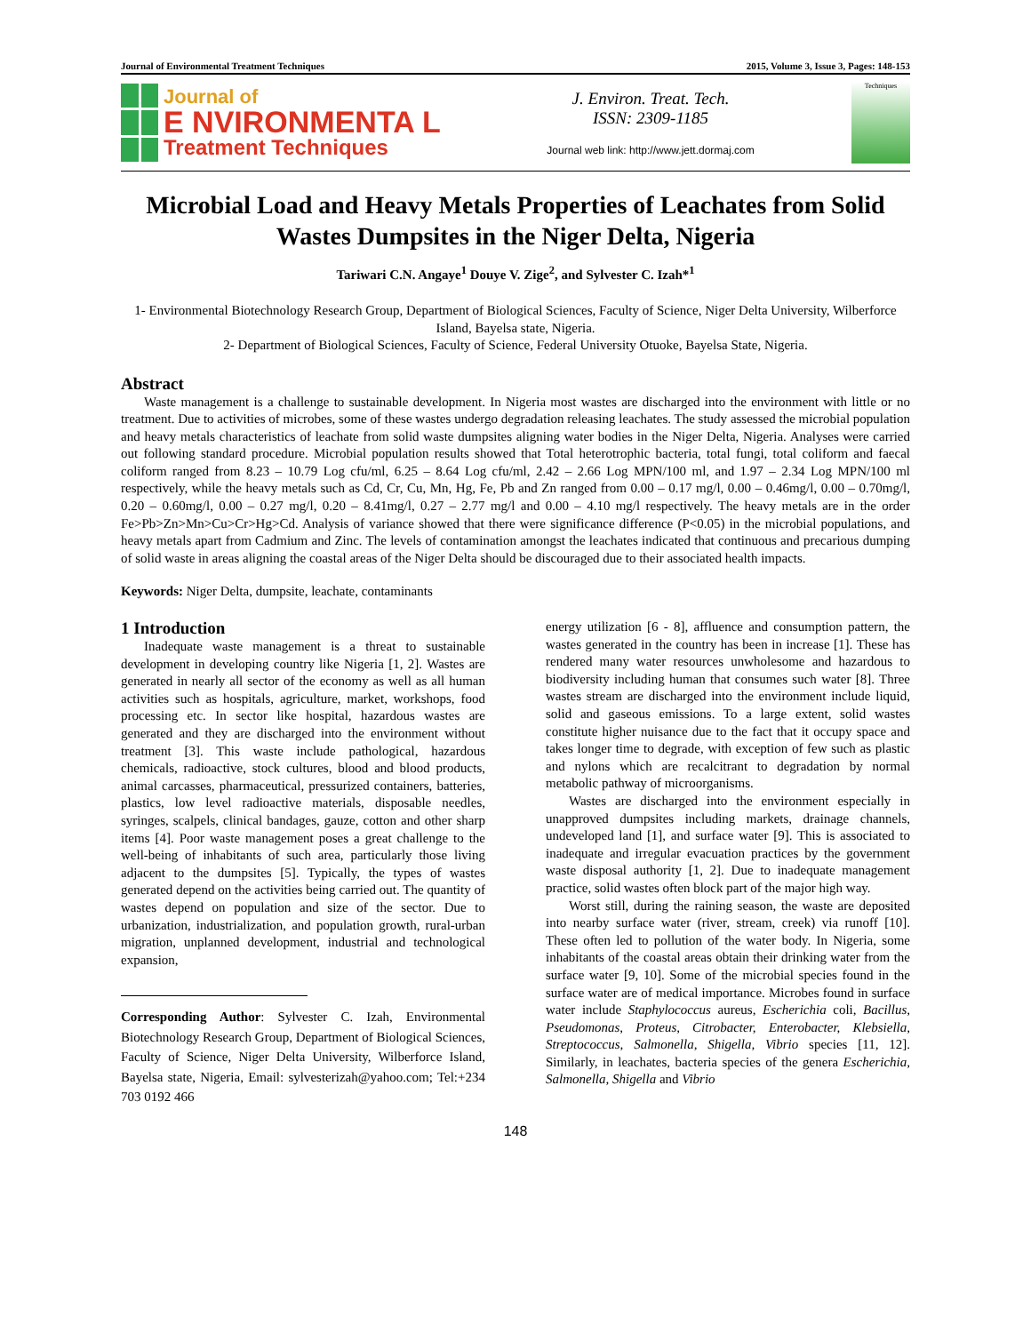Journal of Environmental Treatment Techniques 2015, Volume 3, Issue 3, Pages: 148-153
Journal of
E NVIRONMENTA L
Treatment Techniques
J. Environ. Treat. Tech.
ISSN: 2309-1185
Journal web link: http://www.jett.dormaj.com
Techniques
Microbial Load and Heavy Metals Properties of Leachates from Solid Wastes Dumpsites in the Niger Delta, Nigeria
Tariwari C.N. Angaye<sup>1</sup> Douye V. Zige<sup>2</sup>, and Sylvester C. Izah*<sup>1</sup>
1- Environmental Biotechnology Research Group, Department of Biological Sciences, Faculty of Science, Niger Delta University, Wilberforce Island, Bayelsa state, Nigeria.
2- Department of Biological Sciences, Faculty of Science, Federal University Otuoke, Bayelsa State, Nigeria.
Abstract
Waste management is a challenge to sustainable development. In Nigeria most wastes are discharged into the environment with little or no treatment. Due to activities of microbes, some of these wastes undergo degradation releasing leachates. The study assessed the microbial population and heavy metals characteristics of leachate from solid waste dumpsites aligning water bodies in the Niger Delta, Nigeria. Analyses were carried out following standard procedure. Microbial population results showed that Total heterotrophic bacteria, total fungi, total coliform and faecal coliform ranged from 8.23 – 10.79 Log cfu/ml, 6.25 – 8.64 Log cfu/ml, 2.42 – 2.66 Log MPN/100 ml, and 1.97 – 2.34 Log MPN/100 ml respectively, while the heavy metals such as Cd, Cr, Cu, Mn, Hg, Fe, Pb and Zn ranged from 0.00 – 0.17 mg/l, 0.00 – 0.46mg/l, 0.00 – 0.70mg/l, 0.20 – 0.60mg/l, 0.00 – 0.27 mg/l, 0.20 – 8.41mg/l, 0.27 – 2.77 mg/l and 0.00 – 4.10 mg/l respectively. The heavy metals are in the order Fe>Pb>Zn>Mn>Cu>Cr>Hg>Cd. Analysis of variance showed that there were significance difference (P<0.05) in the microbial populations, and heavy metals apart from Cadmium and Zinc. The levels of contamination amongst the leachates indicated that continuous and precarious dumping of solid waste in areas aligning the coastal areas of the Niger Delta should be discouraged due to their associated health impacts.
Keywords: Niger Delta, dumpsite, leachate, contaminants
1 Introduction
Inadequate waste management is a threat to sustainable development in developing country like Nigeria [1, 2]. Wastes are generated in nearly all sector of the economy as well as all human activities such as hospitals, agriculture, market, workshops, food processing etc. In sector like hospital, hazardous wastes are generated and they are discharged into the environment without treatment [3]. This waste include pathological, hazardous chemicals, radioactive, stock cultures, blood and blood products, animal carcasses, pharmaceutical, pressurized containers, batteries, plastics, low level radioactive materials, disposable needles, syringes, scalpels, clinical bandages, gauze, cotton and other sharp items [4]. Poor waste management poses a great challenge to the well-being of inhabitants of such area, particularly those living adjacent to the dumpsites [5]. Typically, the types of wastes generated depend on the activities being carried out. The quantity of wastes depend on population and size of the sector. Due to urbanization, industrialization, and population growth, rural-urban migration, unplanned development, industrial and technological expansion,
Corresponding Author: Sylvester C. Izah, Environmental Biotechnology Research Group, Department of Biological Sciences, Faculty of Science, Niger Delta University, Wilberforce Island, Bayelsa state, Nigeria, Email: sylvesterizah@yahoo.com; Tel:+234 703 0192 466
energy utilization [6 - 8], affluence and consumption pattern, the wastes generated in the country has been in increase [1]. These has rendered many water resources unwholesome and hazardous to biodiversity including human that consumes such water [8]. Three wastes stream are discharged into the environment include liquid, solid and gaseous emissions. To a large extent, solid wastes constitute higher nuisance due to the fact that it occupy space and takes longer time to degrade, with exception of few such as plastic and nylons which are recalcitrant to degradation by normal metabolic pathway of microorganisms.
Wastes are discharged into the environment especially in unapproved dumpsites including markets, drainage channels, undeveloped land [1], and surface water [9]. This is associated to inadequate and irregular evacuation practices by the government waste disposal authority [1, 2]. Due to inadequate management practice, solid wastes often block part of the major high way.
Worst still, during the raining season, the waste are deposited into nearby surface water (river, stream, creek) via runoff [10]. These often led to pollution of the water body. In Nigeria, some inhabitants of the coastal areas obtain their drinking water from the surface water [9, 10]. Some of the microbial species found in the surface water are of medical importance. Microbes found in surface water include Staphylococcus aureus, Escherichia coli, Bacillus, Pseudomonas, Proteus, Citrobacter, Enterobacter, Klebsiella, Streptococcus, Salmonella, Shigella, Vibrio species [11, 12]. Similarly, in leachates, bacteria species of the genera Escherichia, Salmonella, Shigella and Vibrio
148